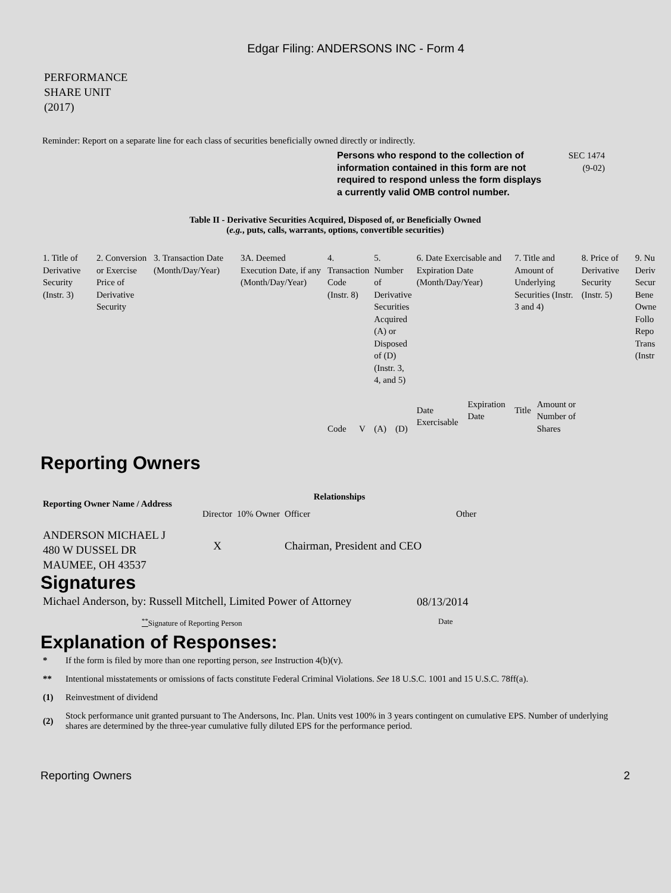Edgar Filing: ANDERSONS INC - Form 4
PERFORMANCE
SHARE UNIT
(2017)
Reminder: Report on a separate line for each class of securities beneficially owned directly or indirectly.
Persons who respond to the collection of information contained in this form are not required to respond unless the form displays a currently valid OMB control number.
SEC 1474
(9-02)
Table II - Derivative Securities Acquired, Disposed of, or Beneficially Owned
(e.g., puts, calls, warrants, options, convertible securities)
| 1. Title of Derivative Security (Instr. 3) | 2. Conversion or Exercise Price of Derivative Security | 3. Transaction Date (Month/Day/Year) | 3A. Deemed Execution Date, if any (Month/Day/Year) | 4. Transaction Code (Instr. 8) | | 5. Number of Derivative Securities Acquired (A) or Disposed of (D) (Instr. 3, 4, and 5) | | 6. Date Exercisable and Expiration Date (Month/Day/Year) | | 7. Title and Amount of Underlying Securities (Instr. 3 and 4) | | 8. Price of Derivative Security (Instr. 5) | 9. Nu Deriv Secur Bene Owne Follo Repo Trans (Instr |
| | | | | Code | V | (A) | (D) | Date Exercisable | Expiration Date | Title | Amount or Number of Shares | | |
Reporting Owners
| Reporting Owner Name / Address | Relationships | | | |
| --- | --- | --- | --- | --- |
| | Director | 10% Owner | Officer | Other |
| ANDERSON MICHAEL J 480 W DUSSEL DR MAUMEE, OH 43537 | X | | Chairman, President and CEO | |
Signatures
| Michael Anderson, by: Russell Mitchell, Limited Power of Attorney | 08/13/2014 |
| <sup>**</sup> Signature of Reporting Person | Date |
Explanation of Responses:
| * | If the form is filed by more than one reporting person, see Instruction 4(b)(v). |
| ** | Intentional misstatements or omissions of facts constitute Federal Criminal Violations. See 18 U.S.C. 1001 and 15 U.S.C. 78ff(a). |
| (1) | Reinvestment of dividend |
| (2) | Stock performance unit granted pursuant to The Andersons, Inc. Plan. Units vest 100% in 3 years contingent on cumulative EPS. Number of underlying shares are determined by the three-year cumulative fully diluted EPS for the performance period. |
Reporting Owners 2